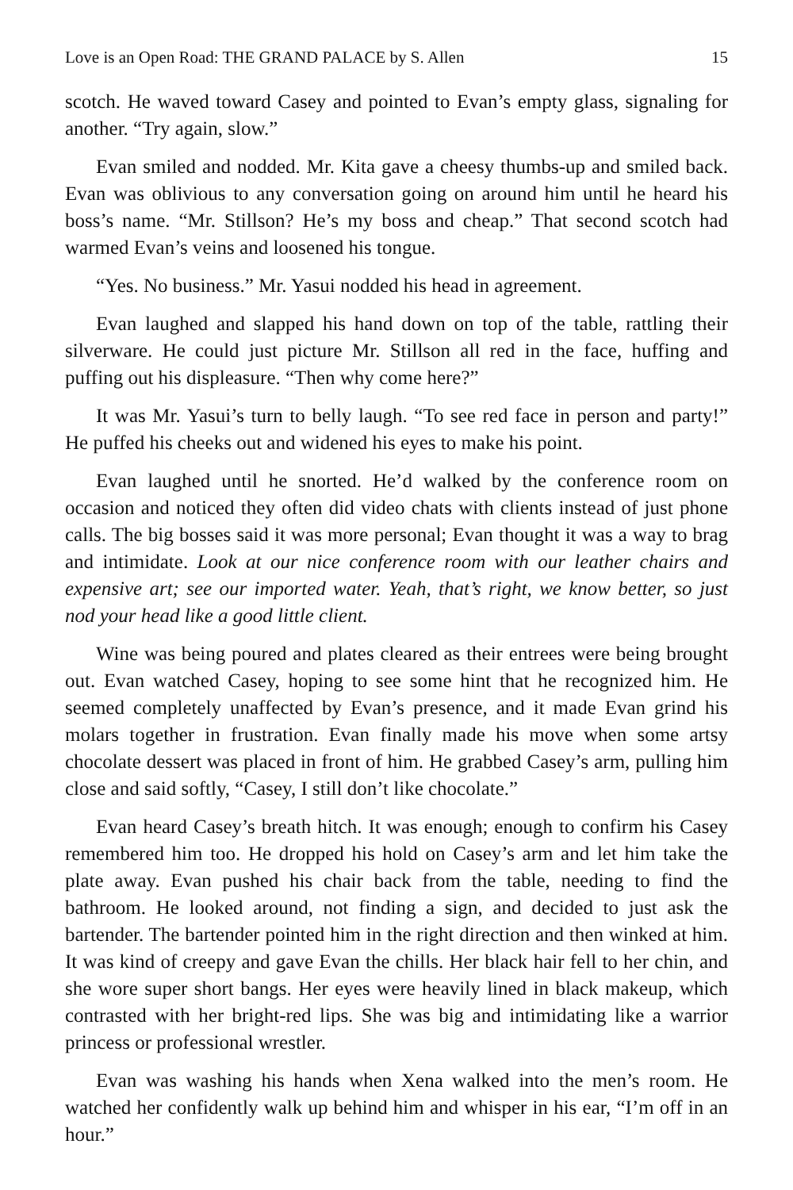Love is an Open Road: THE GRAND PALACE by S. Allen 15
scotch. He waved toward Casey and pointed to Evan’s empty glass, signaling for another. “Try again, slow.”
Evan smiled and nodded. Mr. Kita gave a cheesy thumbs-up and smiled back. Evan was oblivious to any conversation going on around him until he heard his boss’s name. “Mr. Stillson? He’s my boss and cheap.” That second scotch had warmed Evan’s veins and loosened his tongue.
“Yes. No business.” Mr. Yasui nodded his head in agreement.
Evan laughed and slapped his hand down on top of the table, rattling their silverware. He could just picture Mr. Stillson all red in the face, huffing and puffing out his displeasure. “Then why come here?”
It was Mr. Yasui’s turn to belly laugh. “To see red face in person and party!” He puffed his cheeks out and widened his eyes to make his point.
Evan laughed until he snorted. He’d walked by the conference room on occasion and noticed they often did video chats with clients instead of just phone calls. The big bosses said it was more personal; Evan thought it was a way to brag and intimidate. Look at our nice conference room with our leather chairs and expensive art; see our imported water. Yeah, that’s right, we know better, so just nod your head like a good little client.
Wine was being poured and plates cleared as their entrees were being brought out. Evan watched Casey, hoping to see some hint that he recognized him. He seemed completely unaffected by Evan’s presence, and it made Evan grind his molars together in frustration. Evan finally made his move when some artsy chocolate dessert was placed in front of him. He grabbed Casey’s arm, pulling him close and said softly, “Casey, I still don’t like chocolate.”
Evan heard Casey’s breath hitch. It was enough; enough to confirm his Casey remembered him too. He dropped his hold on Casey’s arm and let him take the plate away. Evan pushed his chair back from the table, needing to find the bathroom. He looked around, not finding a sign, and decided to just ask the bartender. The bartender pointed him in the right direction and then winked at him. It was kind of creepy and gave Evan the chills. Her black hair fell to her chin, and she wore super short bangs. Her eyes were heavily lined in black makeup, which contrasted with her bright-red lips. She was big and intimidating like a warrior princess or professional wrestler.
Evan was washing his hands when Xena walked into the men’s room. He watched her confidently walk up behind him and whisper in his ear, “I’m off in an hour.”